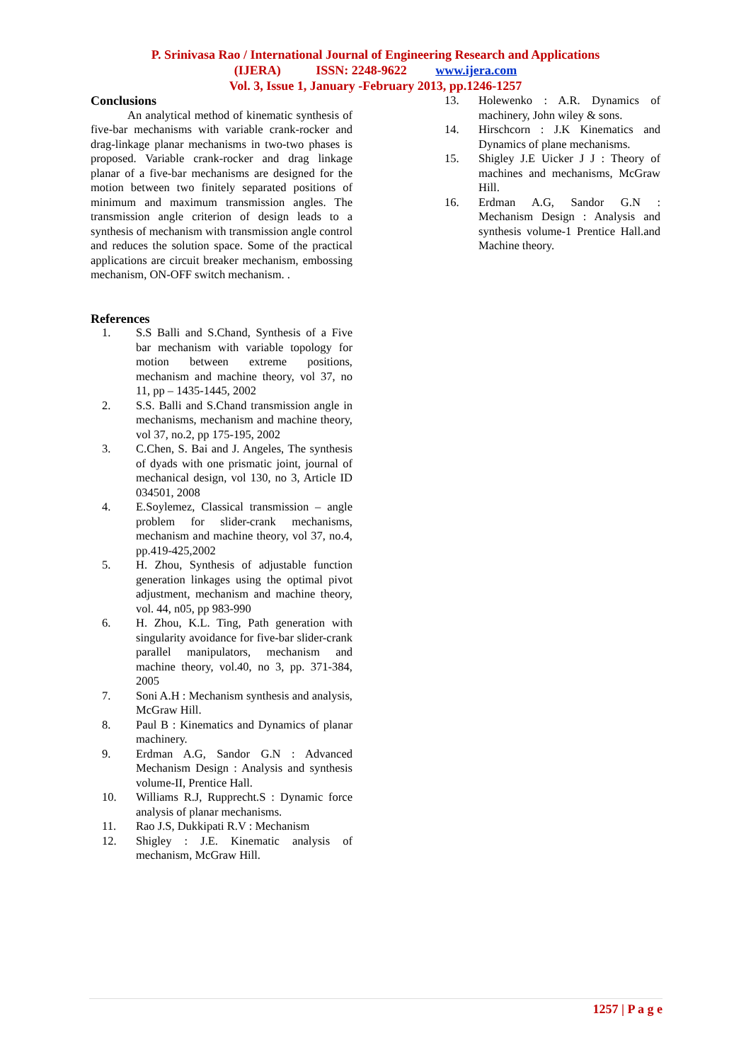P. Srinivasa Rao / International Journal of Engineering Research and Applications
(IJERA) ISSN: 2248-9622 www.ijera.com
Vol. 3, Issue 1, January -February 2013, pp.1246-1257
Conclusions
An analytical method of kinematic synthesis of five-bar mechanisms with variable crank-rocker and drag-linkage planar mechanisms in two-two phases is proposed. Variable crank-rocker and drag linkage planar of a five-bar mechanisms are designed for the motion between two finitely separated positions of minimum and maximum transmission angles. The transmission angle criterion of design leads to a synthesis of mechanism with transmission angle control and reduces the solution space. Some of the practical applications are circuit breaker mechanism, embossing mechanism, ON-OFF switch mechanism. .
References
1. S.S Balli and S.Chand, Synthesis of a Five bar mechanism with variable topology for motion between extreme positions, mechanism and machine theory, vol 37, no 11, pp – 1435-1445, 2002
2. S.S. Balli and S.Chand transmission angle in mechanisms, mechanism and machine theory, vol 37, no.2, pp 175-195, 2002
3. C.Chen, S. Bai and J. Angeles, The synthesis of dyads with one prismatic joint, journal of mechanical design, vol 130, no 3, Article ID 034501, 2008
4. E.Soylemez, Classical transmission – angle problem for slider-crank mechanisms, mechanism and machine theory, vol 37, no.4, pp.419-425,2002
5. H. Zhou, Synthesis of adjustable function generation linkages using the optimal pivot adjustment, mechanism and machine theory, vol. 44, n05, pp 983-990
6. H. Zhou, K.L. Ting, Path generation with singularity avoidance for five-bar slider-crank parallel manipulators, mechanism and machine theory, vol.40, no 3, pp. 371-384, 2005
7. Soni A.H : Mechanism synthesis and analysis, McGraw Hill.
8. Paul B : Kinematics and Dynamics of planar machinery.
9. Erdman A.G, Sandor G.N : Advanced Mechanism Design : Analysis and synthesis volume-II, Prentice Hall.
10. Williams R.J, Rupprecht.S : Dynamic force analysis of planar mechanisms.
11. Rao J.S, Dukkipati R.V : Mechanism
12. Shigley : J.E. Kinematic analysis of mechanism, McGraw Hill.
13. Holewenko : A.R. Dynamics of machinery, John wiley & sons.
14. Hirschcorn : J.K Kinematics and Dynamics of plane mechanisms.
15. Shigley J.E Uicker J J : Theory of machines and mechanisms, McGraw Hill.
16. Erdman A.G, Sandor G.N : Mechanism Design : Analysis and synthesis volume-1 Prentice Hall.and Machine theory.
1257 | P a g e